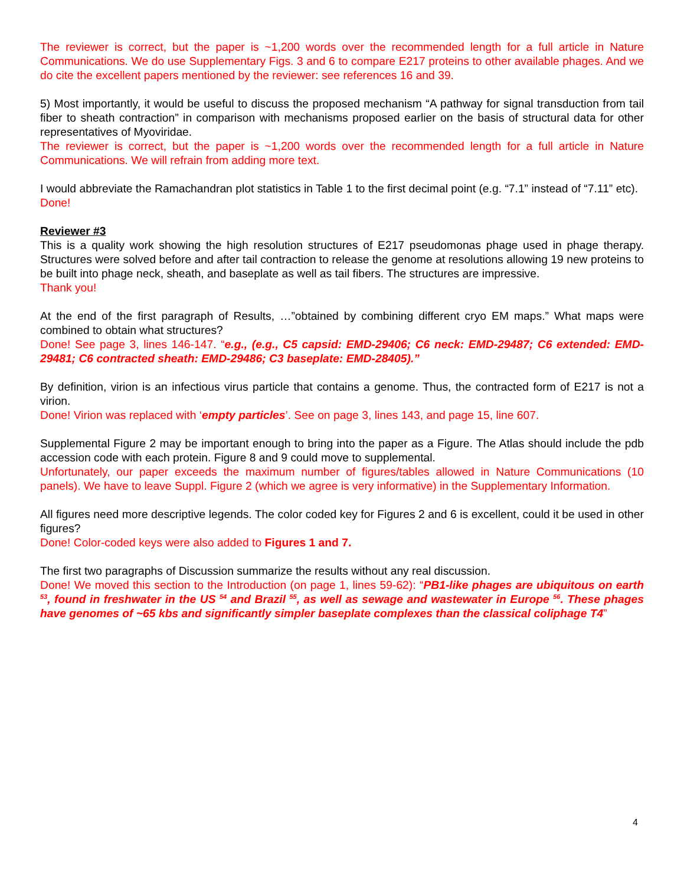The reviewer is correct, but the paper is ~1,200 words over the recommended length for a full article in Nature Communications. We do use Supplementary Figs. 3 and 6 to compare E217 proteins to other available phages. And we do cite the excellent papers mentioned by the reviewer: see references 16 and 39.
5) Most importantly, it would be useful to discuss the proposed mechanism “A pathway for signal transduction from tail fiber to sheath contraction” in comparison with mechanisms proposed earlier on the basis of structural data for other representatives of Myoviridae.
The reviewer is correct, but the paper is ~1,200 words over the recommended length for a full article in Nature Communications. We will refrain from adding more text.
I would abbreviate the Ramachandran plot statistics in Table 1 to the first decimal point (e.g. “7.1” instead of “7.11” etc).
Done!
Reviewer #3
This is a quality work showing the high resolution structures of E217 pseudomonas phage used in phage therapy. Structures were solved before and after tail contraction to release the genome at resolutions allowing 19 new proteins to be built into phage neck, sheath, and baseplate as well as tail fibers. The structures are impressive.
Thank you!
At the end of the first paragraph of Results, …”obtained by combining different cryo EM maps.” What maps were combined to obtain what structures?
Done! See page 3, lines 146-147. “e.g., (e.g., C5 capsid: EMD-29406; C6 neck: EMD-29487; C6 extended: EMD-29481; C6 contracted sheath: EMD-29486; C3 baseplate: EMD-28405).”
By definition, virion is an infectious virus particle that contains a genome. Thus, the contracted form of E217 is not a virion.
Done! Virion was replaced with ‘empty particles’. See on page 3, lines 143, and page 15, line 607.
Supplemental Figure 2 may be important enough to bring into the paper as a Figure. The Atlas should include the pdb accession code with each protein. Figure 8 and 9 could move to supplemental.
Unfortunately, our paper exceeds the maximum number of figures/tables allowed in Nature Communications (10 panels). We have to leave Suppl. Figure 2 (which we agree is very informative) in the Supplementary Information.
All figures need more descriptive legends. The color coded key for Figures 2 and 6 is excellent, could it be used in other figures?
Done! Color-coded keys were also added to Figures 1 and 7.
The first two paragraphs of Discussion summarize the results without any real discussion.
Done! We moved this section to the Introduction (on page 1, lines 59-62): “PB1-like phages are ubiquitous on earth <sup>53</sup>, found in freshwater in the US <sup>54</sup> and Brazil <sup>55</sup>, as well as sewage and wastewater in Europe <sup>56</sup>. These phages have genomes of ~65 kbs and significantly simpler baseplate complexes than the classical coliphage T4”
4